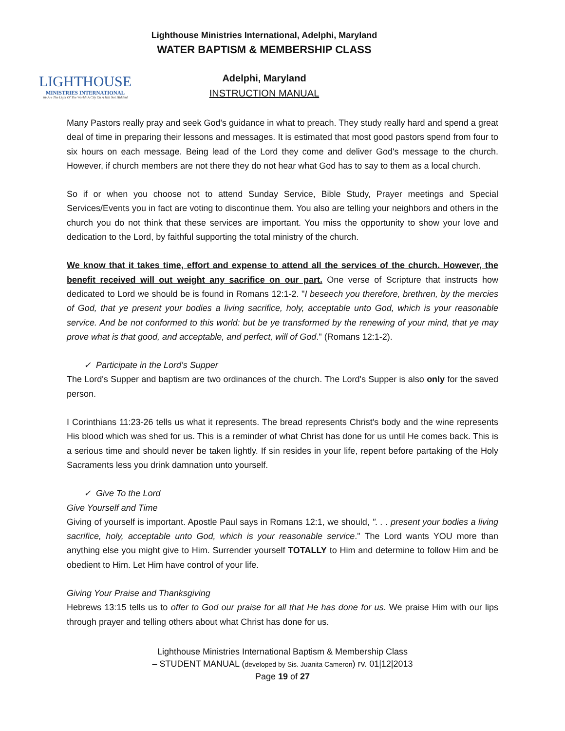LIGHTHOUSE
MINISTRIES INTERNATIONAL
We Are The Light Of The World; A City On A Hill Not Hidden!
Lighthouse Ministries International, Adelphi, Maryland
WATER BAPTISM & MEMBERSHIP CLASS
Adelphi, Maryland
INSTRUCTION MANUAL
Many Pastors really pray and seek God's guidance in what to preach. They study really hard and spend a great deal of time in preparing their lessons and messages. It is estimated that most good pastors spend from four to six hours on each message. Being lead of the Lord they come and deliver God's message to the church. However, if church members are not there they do not hear what God has to say to them as a local church.
So if or when you choose not to attend Sunday Service, Bible Study, Prayer meetings and Special Services/Events you in fact are voting to discontinue them. You also are telling your neighbors and others in the church you do not think that these services are important. You miss the opportunity to show your love and dedication to the Lord, by faithful supporting the total ministry of the church.
We know that it takes time, effort and expense to attend all the services of the church. However, the benefit received will out weight any sacrifice on our part. One verse of Scripture that instructs how dedicated to Lord we should be is found in Romans 12:1-2. "I beseech you therefore, brethren, by the mercies of God, that ye present your bodies a living sacrifice, holy, acceptable unto God, which is your reasonable service. And be not conformed to this world: but be ye transformed by the renewing of your mind, that ye may prove what is that good, and acceptable, and perfect, will of God." (Romans 12:1-2).
✓ Participate in the Lord’s Supper
The Lord's Supper and baptism are two ordinances of the church. The Lord's Supper is also only for the saved person.
I Corinthians 11:23-26 tells us what it represents. The bread represents Christ's body and the wine represents His blood which was shed for us. This is a reminder of what Christ has done for us until He comes back. This is a serious time and should never be taken lightly. If sin resides in your life, repent before partaking of the Holy Sacraments less you drink damnation unto yourself.
✓ Give To the Lord
Give Yourself and Time
Giving of yourself is important. Apostle Paul says in Romans 12:1, we should, ". . . present your bodies a living sacrifice, holy, acceptable unto God, which is your reasonable service." The Lord wants YOU more than anything else you might give to Him. Surrender yourself TOTALLY to Him and determine to follow Him and be obedient to Him. Let Him have control of your life.
Giving Your Praise and Thanksgiving
Hebrews 13:15 tells us to offer to God our praise for all that He has done for us. We praise Him with our lips through prayer and telling others about what Christ has done for us.
Lighthouse Ministries International Baptism & Membership Class
– STUDENT MANUAL (developed by Sis. Juanita Cameron) rv. 01|12|2013
Page 19 of 27